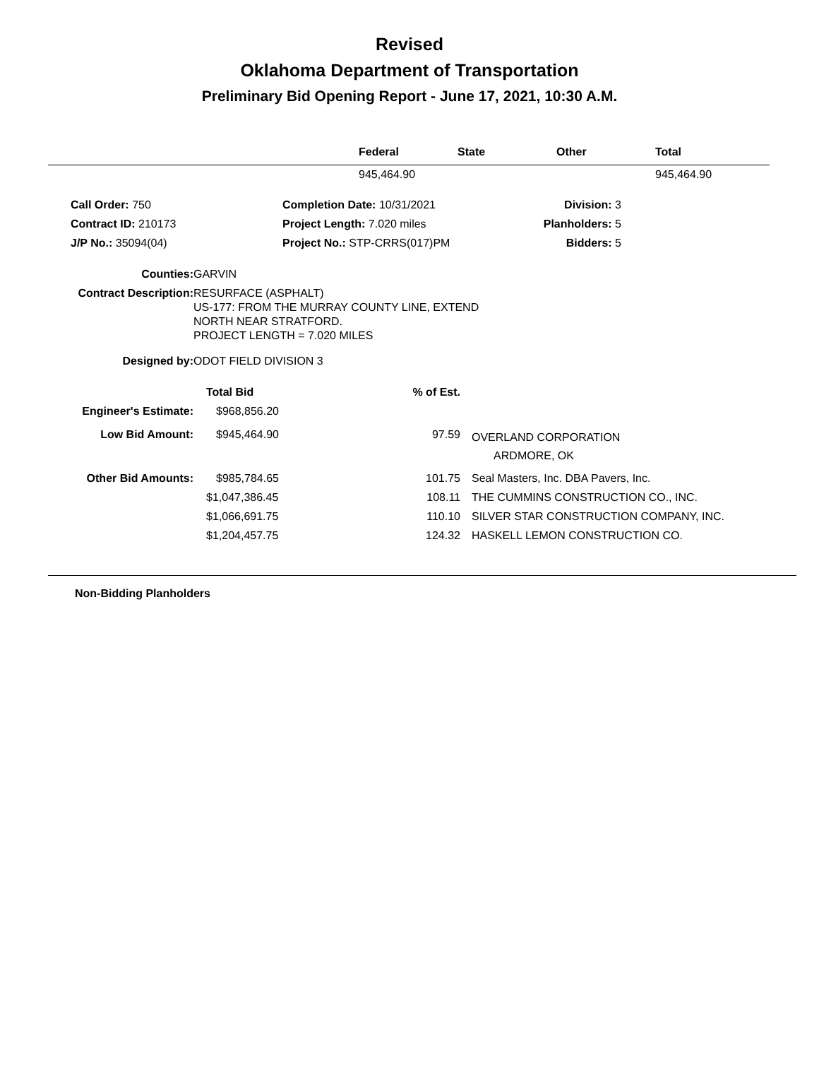Revised
Oklahoma Department of Transportation
Preliminary Bid Opening Report - June 17, 2021, 10:30 A.M.
| | Federal | State | Other | Total |
| --- | --- | --- | --- | --- |
| | 945,464.90 | | | 945,464.90 |
| Call Order: 750 | Completion Date: 10/31/2021 | Division: 3 |
| Contract ID: 210173 | Project Length: 7.020 miles | Planholders: 5 |
| J/P No.: 35094(04) | Project No.: STP-CRRS(017)PM | Bidders: 5 |
| Counties: | GARVIN |
| Contract Description: | RESURFACE (ASPHALT) US-177: FROM THE MURRAY COUNTY LINE, EXTEND NORTH NEAR STRATFORD. PROJECT LENGTH = 7.020 MILES |
| Designed by: | ODOT FIELD DIVISION 3 |
| | Total Bid | % of Est. | |
| Engineer's Estimate: | $968,856.20 | | |
| Low Bid Amount: | $945,464.90 | 97.59 | OVERLAND CORPORATION ARDMORE, OK |
| Other Bid Amounts: | $985,784.65 | 101.75 | Seal Masters, Inc. DBA Pavers, Inc. |
| | $1,047,386.45 | 108.11 | THE CUMMINS CONSTRUCTION CO., INC. |
| | $1,066,691.75 | 110.10 | SILVER STAR CONSTRUCTION COMPANY, INC. |
| | $1,204,457.75 | 124.32 | HASKELL LEMON CONSTRUCTION CO. |
Non-Bidding Planholders